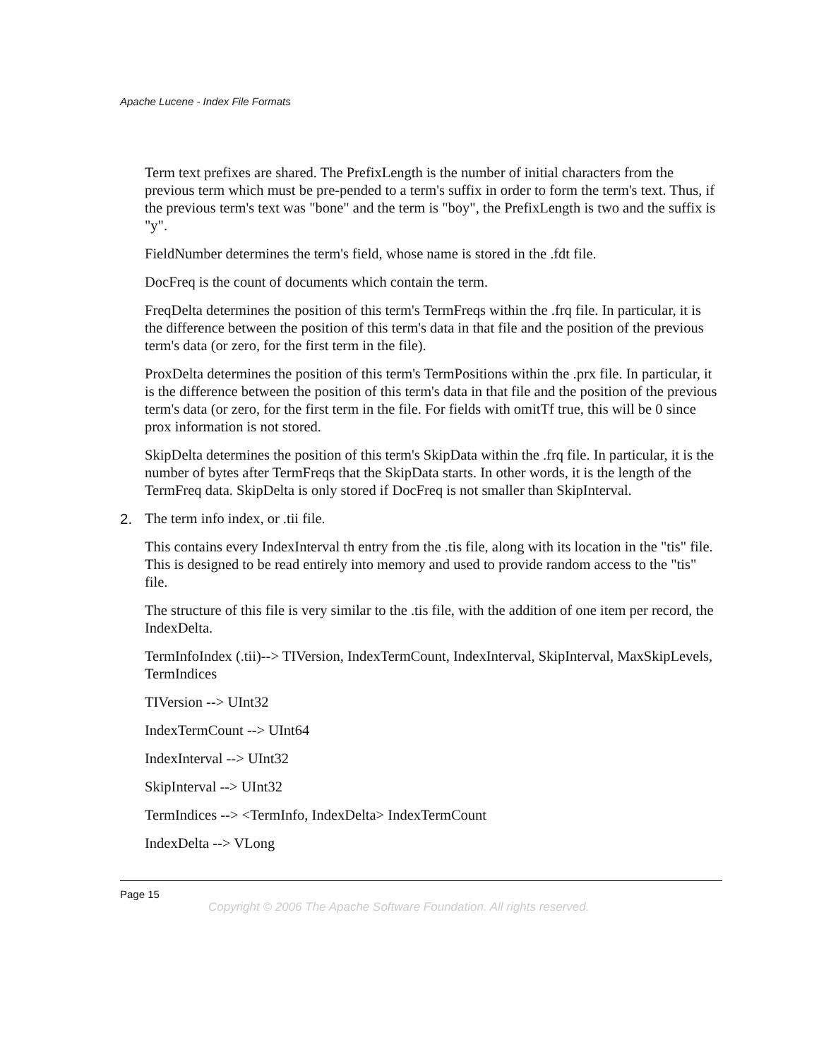Apache Lucene - Index File Formats
Term text prefixes are shared. The PrefixLength is the number of initial characters from the previous term which must be pre-pended to a term's suffix in order to form the term's text. Thus, if the previous term's text was "bone" and the term is "boy", the PrefixLength is two and the suffix is "y".
FieldNumber determines the term's field, whose name is stored in the .fdt file.
DocFreq is the count of documents which contain the term.
FreqDelta determines the position of this term's TermFreqs within the .frq file. In particular, it is the difference between the position of this term's data in that file and the position of the previous term's data (or zero, for the first term in the file).
ProxDelta determines the position of this term's TermPositions within the .prx file. In particular, it is the difference between the position of this term's data in that file and the position of the previous term's data (or zero, for the first term in the file. For fields with omitTf true, this will be 0 since prox information is not stored.
SkipDelta determines the position of this term's SkipData within the .frq file. In particular, it is the number of bytes after TermFreqs that the SkipData starts. In other words, it is the length of the TermFreq data. SkipDelta is only stored if DocFreq is not smaller than SkipInterval.
2. The term info index, or .tii file.
This contains every IndexInterval th entry from the .tis file, along with its location in the "tis" file. This is designed to be read entirely into memory and used to provide random access to the "tis" file.
The structure of this file is very similar to the .tis file, with the addition of one item per record, the IndexDelta.
TermInfoIndex (.tii)--> TIVersion, IndexTermCount, IndexInterval, SkipInterval, MaxSkipLevels, TermIndices
TIVersion --> UInt32
IndexTermCount --> UInt64
IndexInterval --> UInt32
SkipInterval --> UInt32
TermIndices --> <TermInfo, IndexDelta> IndexTermCount
IndexDelta --> VLong
Page 15
Copyright © 2006 The Apache Software Foundation. All rights reserved.